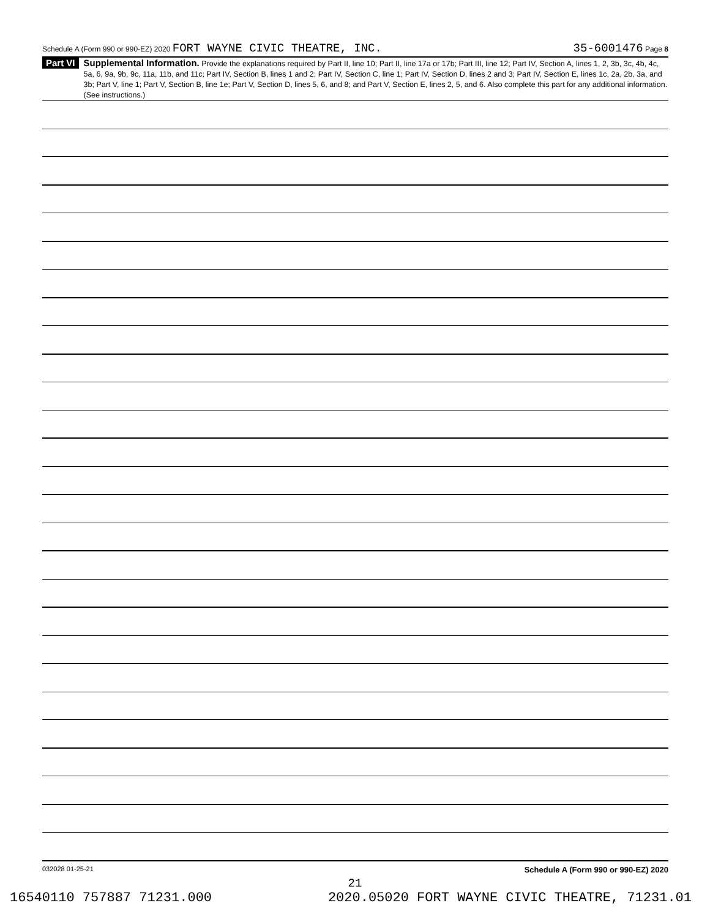Schedule A (Form 990 or 990-EZ) 2020 FORT WAYNE CIVIC THEATRE, INC. 35-6001476 Page 8
Part VI
Supplemental Information. Provide the explanations required by Part II, line 10; Part II, line 17a or 17b; Part III, line 12; Part IV, Section A, lines 1, 2, 3b, 3c, 4b, 4c, 5a, 6, 9a, 9b, 9c, 11a, 11b, and 11c; Part IV, Section B, lines 1 and 2; Part IV, Section C, line 1; Part IV, Section D, lines 2 and 3; Part IV, Section E, lines 1c, 2a, 2b, 3a, and 3b; Part V, line 1; Part V, Section B, line 1e; Part V, Section D, lines 5, 6, and 8; and Part V, Section E, lines 2, 5, and 6. Also complete this part for any additional information. (See instructions.)
032028 01-25-21 Schedule A (Form 990 or 990-EZ) 2020
21
16540110 757887 71231.000 2020.05020 FORT WAYNE CIVIC THEATRE, 71231.01